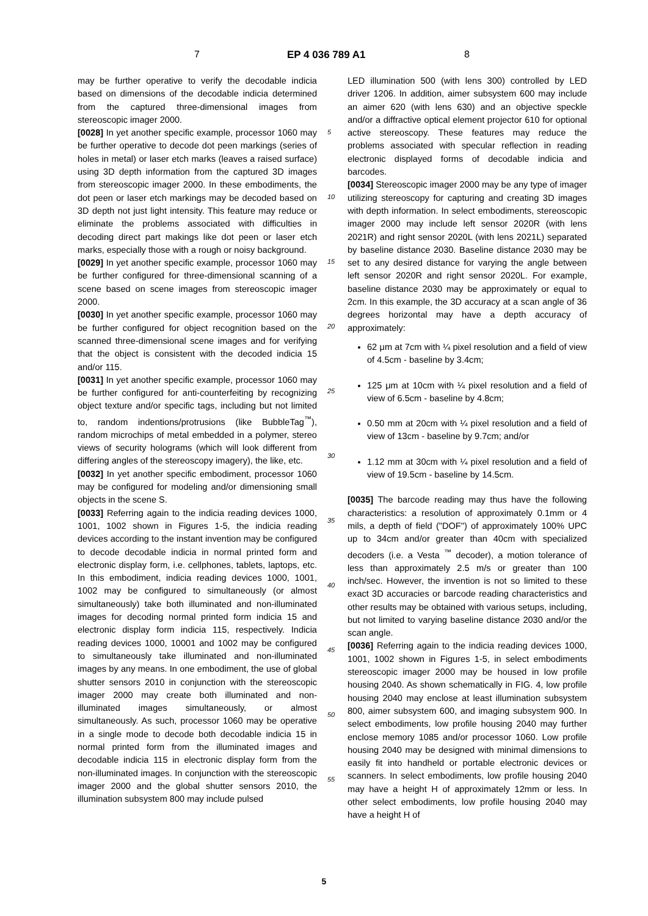7 EP 4 036 789 A1 8
may be further operative to verify the decodable indicia based on dimensions of the decodable indicia determined from the captured three-dimensional images from stereoscopic imager 2000.
[0028] In yet another specific example, processor 1060 may be further operative to decode dot peen markings (series of holes in metal) or laser etch marks (leaves a raised surface) using 3D depth information from the captured 3D images from stereoscopic imager 2000. In these embodiments, the dot peen or laser etch markings may be decoded based on 3D depth not just light intensity. This feature may reduce or eliminate the problems associated with difficulties in decoding direct part makings like dot peen or laser etch marks, especially those with a rough or noisy background.
[0029] In yet another specific example, processor 1060 may be further configured for three-dimensional scanning of a scene based on scene images from stereoscopic imager 2000.
[0030] In yet another specific example, processor 1060 may be further configured for object recognition based on the scanned three-dimensional scene images and for verifying that the object is consistent with the decoded indicia 15 and/or 115.
[0031] In yet another specific example, processor 1060 may be further configured for anti-counterfeiting by recognizing object texture and/or specific tags, including but not limited to, random indentions/protrusions (like BubbleTag<sup>™</sup>), random microchips of metal embedded in a polymer, stereo views of security holograms (which will look different from differing angles of the stereoscopy imagery), the like, etc.
[0032] In yet another specific embodiment, processor 1060 may be configured for modeling and/or dimensioning small objects in the scene S.
[0033] Referring again to the indicia reading devices 1000, 1001, 1002 shown in Figures 1-5, the indicia reading devices according to the instant invention may be configured to decode decodable indicia in normal printed form and electronic display form, i.e. cellphones, tablets, laptops, etc. In this embodiment, indicia reading devices 1000, 1001, 1002 may be configured to simultaneously (or almost simultaneously) take both illuminated and non-illuminated images for decoding normal printed form indicia 15 and electronic display form indicia 115, respectively. Indicia reading devices 1000, 10001 and 1002 may be configured to simultaneously take illuminated and non-illuminated images by any means. In one embodiment, the use of global shutter sensors 2010 in conjunction with the stereoscopic imager 2000 may create both illuminated and non-illuminated images simultaneously, or almost simultaneously. As such, processor 1060 may be operative in a single mode to decode both decodable indicia 15 in normal printed form from the illuminated images and decodable indicia 115 in electronic display form from the non-illuminated images. In conjunction with the stereoscopic imager 2000 and the global shutter sensors 2010, the illumination subsystem 800 may include pulsed
5
10
15
20
25
30
35
40
45
50
55
LED illumination 500 (with lens 300) controlled by LED driver 1206. In addition, aimer subsystem 600 may include an aimer 620 (with lens 630) and an objective speckle and/or a diffractive optical element projector 610 for optional active stereoscopy. These features may reduce the problems associated with specular reflection in reading electronic displayed forms of decodable indicia and barcodes.
[0034] Stereoscopic imager 2000 may be any type of imager utilizing stereoscopy for capturing and creating 3D images with depth information. In select embodiments, stereoscopic imager 2000 may include left sensor 2020R (with lens 2021R) and right sensor 2020L (with lens 2021L) separated by baseline distance 2030. Baseline distance 2030 may be set to any desired distance for varying the angle between left sensor 2020R and right sensor 2020L. For example, baseline distance 2030 may be approximately or equal to 2cm. In this example, the 3D accuracy at a scan angle of 36 degrees horizontal may have a depth accuracy of approximately:
62 μm at 7cm with ¼ pixel resolution and a field of view of 4.5cm - baseline by 3.4cm;
125 μm at 10cm with ¼ pixel resolution and a field of view of 6.5cm - baseline by 4.8cm;
0.50 mm at 20cm with ¼ pixel resolution and a field of view of 13cm - baseline by 9.7cm; and/or
1.12 mm at 30cm with ¼ pixel resolution and a field of view of 19.5cm - baseline by 14.5cm.
[0035] The barcode reading may thus have the following characteristics: a resolution of approximately 0.1mm or 4 mils, a depth of field ("DOF") of approximately 100% UPC up to 34cm and/or greater than 40cm with specialized decoders (i.e. a Vesta <sup>™</sup> decoder), a motion tolerance of less than approximately 2.5 m/s or greater than 100 inch/sec. However, the invention is not so limited to these exact 3D accuracies or barcode reading characteristics and other results may be obtained with various setups, including, but not limited to varying baseline distance 2030 and/or the scan angle.
[0036] Referring again to the indicia reading devices 1000, 1001, 1002 shown in Figures 1-5, in select embodiments stereoscopic imager 2000 may be housed in low profile housing 2040. As shown schematically in FIG. 4, low profile housing 2040 may enclose at least illumination subsystem 800, aimer subsystem 600, and imaging subsystem 900. In select embodiments, low profile housing 2040 may further enclose memory 1085 and/or processor 1060. Low profile housing 2040 may be designed with minimal dimensions to easily fit into handheld or portable electronic devices or scanners. In select embodiments, low profile housing 2040 may have a height H of approximately 12mm or less. In other select embodiments, low profile housing 2040 may have a height H of
5